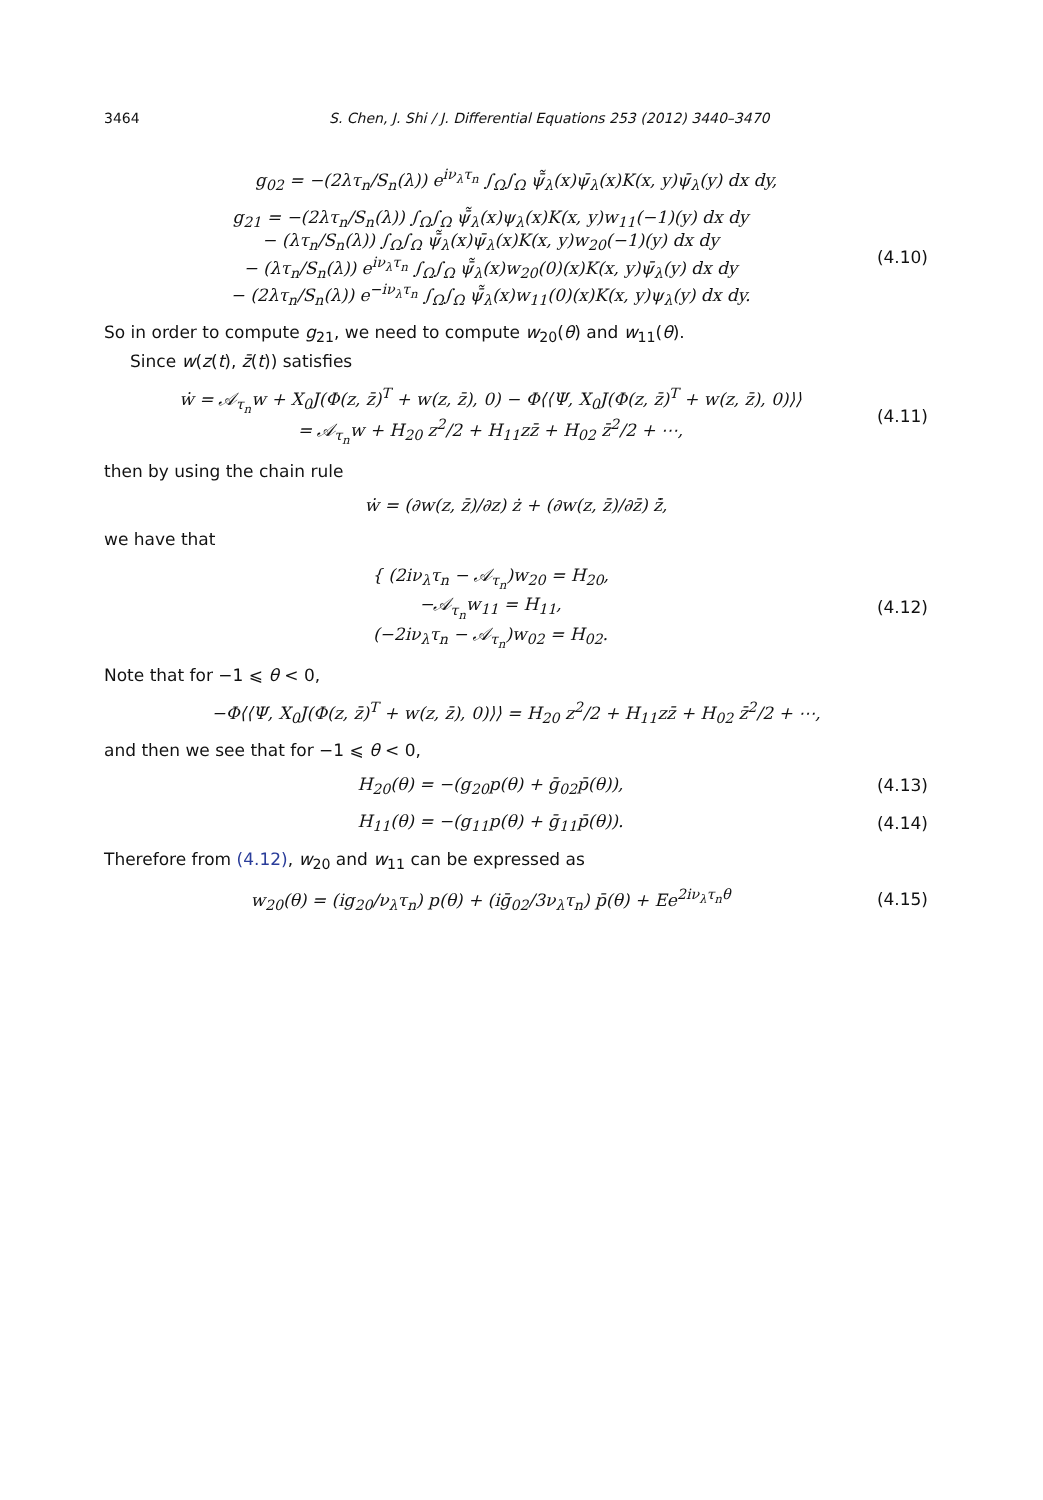3464 S. Chen, J. Shi / J. Differential Equations 253 (2012) 3440–3470
g<sub>02</sub> = −(2λτ<sub>n</sub>/S<sub>n</sub>(λ)) e<sup>iν<sub>λ</sub>τ<sub>n</sub></sup> ∫<sub>Ω</sub>∫<sub>Ω</sub> ψ̄̃<sub>λ</sub>(x)ψ̄<sub>λ</sub>(x)K(x, y)ψ̄<sub>λ</sub>(y) dx dy,
g<sub>21</sub> = −(2λτ<sub>n</sub>/S<sub>n</sub>(λ)) ∫<sub>Ω</sub>∫<sub>Ω</sub> ψ̄̃<sub>λ</sub>(x)ψ<sub>λ</sub>(x)K(x, y)w<sub>11</sub>(−1)(y) dx dy
− (λτ<sub>n</sub>/S<sub>n</sub>(λ)) ∫<sub>Ω</sub>∫<sub>Ω</sub> ψ̄̃<sub>λ</sub>(x)ψ̄<sub>λ</sub>(x)K(x, y)w<sub>20</sub>(−1)(y) dx dy
− (λτ<sub>n</sub>/S<sub>n</sub>(λ)) e<sup>iν<sub>λ</sub>τ<sub>n</sub></sup> ∫<sub>Ω</sub>∫<sub>Ω</sub> ψ̄̃<sub>λ</sub>(x)w<sub>20</sub>(0)(x)K(x, y)ψ̄<sub>λ</sub>(y) dx dy
− (2λτ<sub>n</sub>/S<sub>n</sub>(λ)) e<sup>−iν<sub>λ</sub>τ<sub>n</sub></sup> ∫<sub>Ω</sub>∫<sub>Ω</sub> ψ̄̃<sub>λ</sub>(x)w<sub>11</sub>(0)(x)K(x, y)ψ<sub>λ</sub>(y) dx dy.
(4.10)
So in order to compute g<sub>21</sub>, we need to compute w<sub>20</sub>(θ) and w<sub>11</sub>(θ).
Since w(z(t), z̄(t)) satisfies
ẇ = 𝒜<sub>τ<sub>n</sub></sub>w + X<sub>0</sub>J(Φ(z, z̄)<sup>T</sup> + w(z, z̄), 0) − Φ⟨⟨Ψ, X<sub>0</sub>J(Φ(z, z̄)<sup>T</sup> + w(z, z̄), 0)⟩⟩
= 𝒜<sub>τ<sub>n</sub></sub>w + H<sub>20</sub> z<sup>2</sup>/2 + H<sub>11</sub>zz̄ + H<sub>02</sub> z̄<sup>2</sup>/2 + ⋯,
(4.11)
then by using the chain rule
ẇ = (∂w(z, z̄)/∂z) ż + (∂w(z, z̄)/∂z̄) z̄̇,
we have that
{ (2iν<sub>λ</sub>τ<sub>n</sub> − 𝒜<sub>τ<sub>n</sub></sub>)w<sub>20</sub> = H<sub>20</sub>,
−𝒜<sub>τ<sub>n</sub></sub>w<sub>11</sub> = H<sub>11</sub>,
(−2iν<sub>λ</sub>τ<sub>n</sub> − 𝒜<sub>τ<sub>n</sub></sub>)w<sub>02</sub> = H<sub>02</sub>.
(4.12)
Note that for −1 ⩽ θ < 0,
−Φ⟨⟨Ψ, X<sub>0</sub>J(Φ(z, z̄)<sup>T</sup> + w(z, z̄), 0)⟩⟩ = H<sub>20</sub> z<sup>2</sup>/2 + H<sub>11</sub>zz̄ + H<sub>02</sub> z̄<sup>2</sup>/2 + ⋯,
and then we see that for −1 ⩽ θ < 0,
H<sub>20</sub>(θ) = −(g<sub>20</sub>p(θ) + ḡ<sub>02</sub>p̄(θ)),
(4.13)
H<sub>11</sub>(θ) = −(g<sub>11</sub>p(θ) + ḡ<sub>11</sub>p̄(θ)).
(4.14)
Therefore from (4.12), w<sub>20</sub> and w<sub>11</sub> can be expressed as
w<sub>20</sub>(θ) = (ig<sub>20</sub>/ν<sub>λ</sub>τ<sub>n</sub>) p(θ) + (iḡ<sub>02</sub>/3ν<sub>λ</sub>τ<sub>n</sub>) p̄(θ) + Ee<sup>2iν<sub>λ</sub>τ<sub>n</sub>θ</sup>
(4.15)